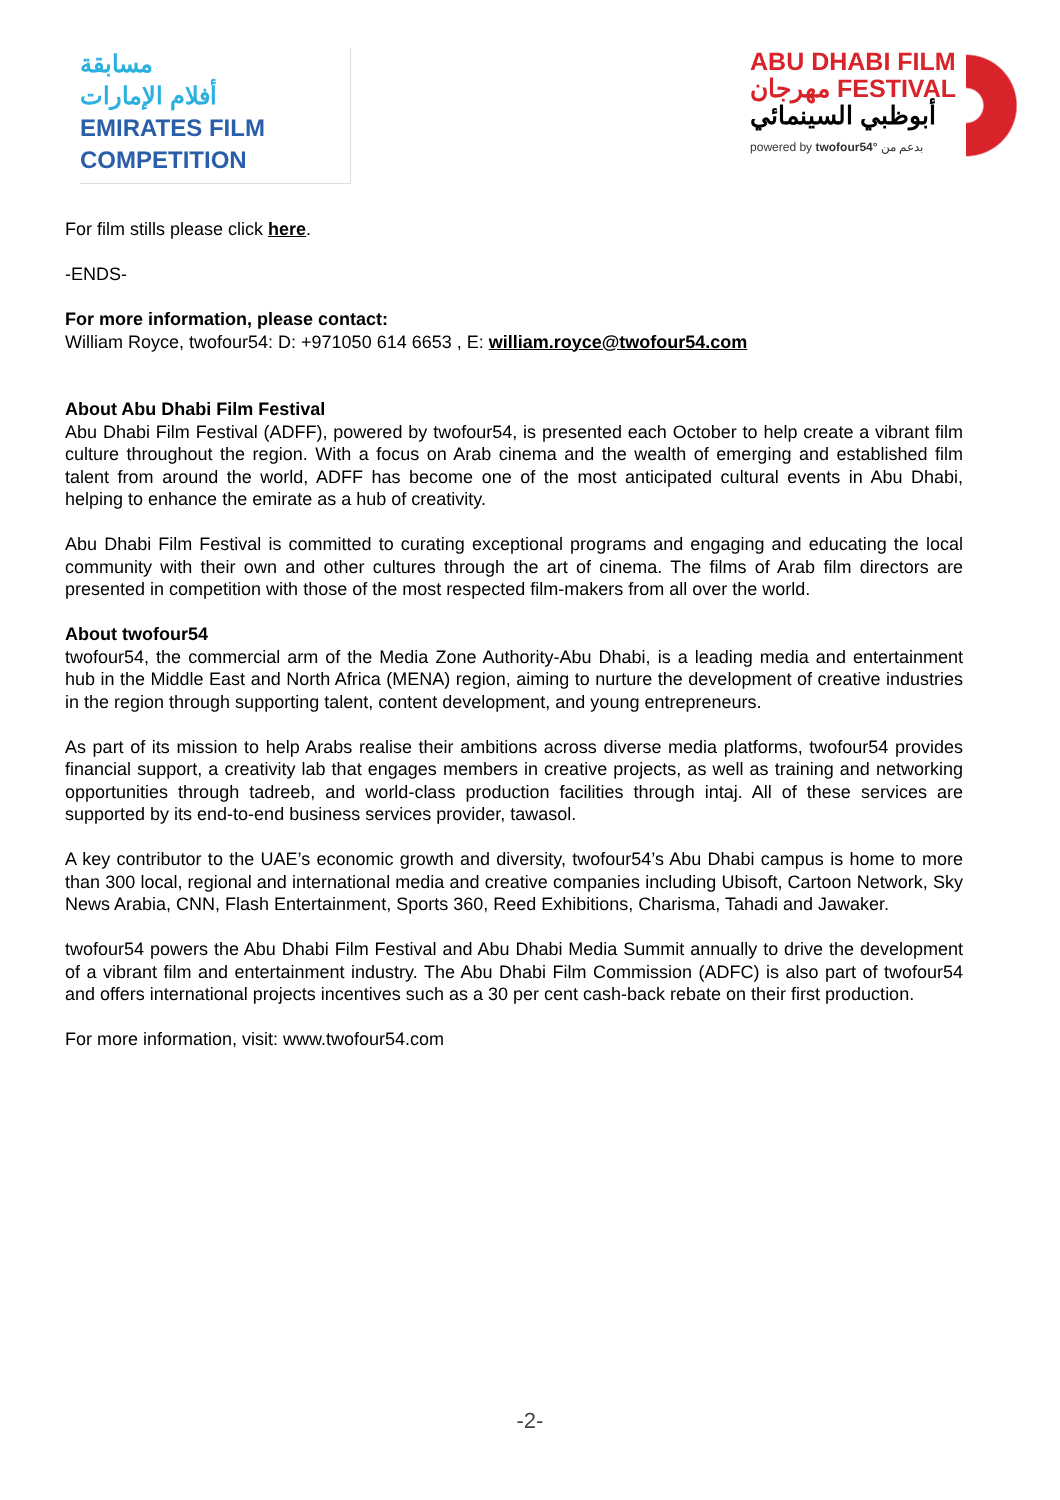مسابقة
أفلام الإمارات
EMIRATES FILM
COMPETITION
ABU DHABI FILM
مهرجان FESTIVAL
أبوظبي السينمائي
powered by twofour54° بدعم من
For film stills please click here.
-ENDS-
For more information, please contact:
William Royce, twofour54: D: +971050 614 6653 , E: william.royce@twofour54.com
About Abu Dhabi Film Festival
Abu Dhabi Film Festival (ADFF), powered by twofour54, is presented each October to help create a vibrant film culture throughout the region. With a focus on Arab cinema and the wealth of emerging and established film talent from around the world, ADFF has become one of the most anticipated cultural events in Abu Dhabi, helping to enhance the emirate as a hub of creativity.
Abu Dhabi Film Festival is committed to curating exceptional programs and engaging and educating the local community with their own and other cultures through the art of cinema. The films of Arab film directors are presented in competition with those of the most respected film-makers from all over the world.
About twofour54
twofour54, the commercial arm of the Media Zone Authority-Abu Dhabi, is a leading media and entertainment hub in the Middle East and North Africa (MENA) region, aiming to nurture the development of creative industries in the region through supporting talent, content development, and young entrepreneurs.
As part of its mission to help Arabs realise their ambitions across diverse media platforms, twofour54 provides financial support, a creativity lab that engages members in creative projects, as well as training and networking opportunities through tadreeb, and world-class production facilities through intaj. All of these services are supported by its end-to-end business services provider, tawasol.
A key contributor to the UAE’s economic growth and diversity, twofour54’s Abu Dhabi campus is home to more than 300 local, regional and international media and creative companies including Ubisoft, Cartoon Network, Sky News Arabia, CNN, Flash Entertainment, Sports 360, Reed Exhibitions, Charisma, Tahadi and Jawaker.
twofour54 powers the Abu Dhabi Film Festival and Abu Dhabi Media Summit annually to drive the development of a vibrant film and entertainment industry. The Abu Dhabi Film Commission (ADFC) is also part of twofour54 and offers international projects incentives such as a 30 per cent cash-back rebate on their first production.
For more information, visit: www.twofour54.com
-2-